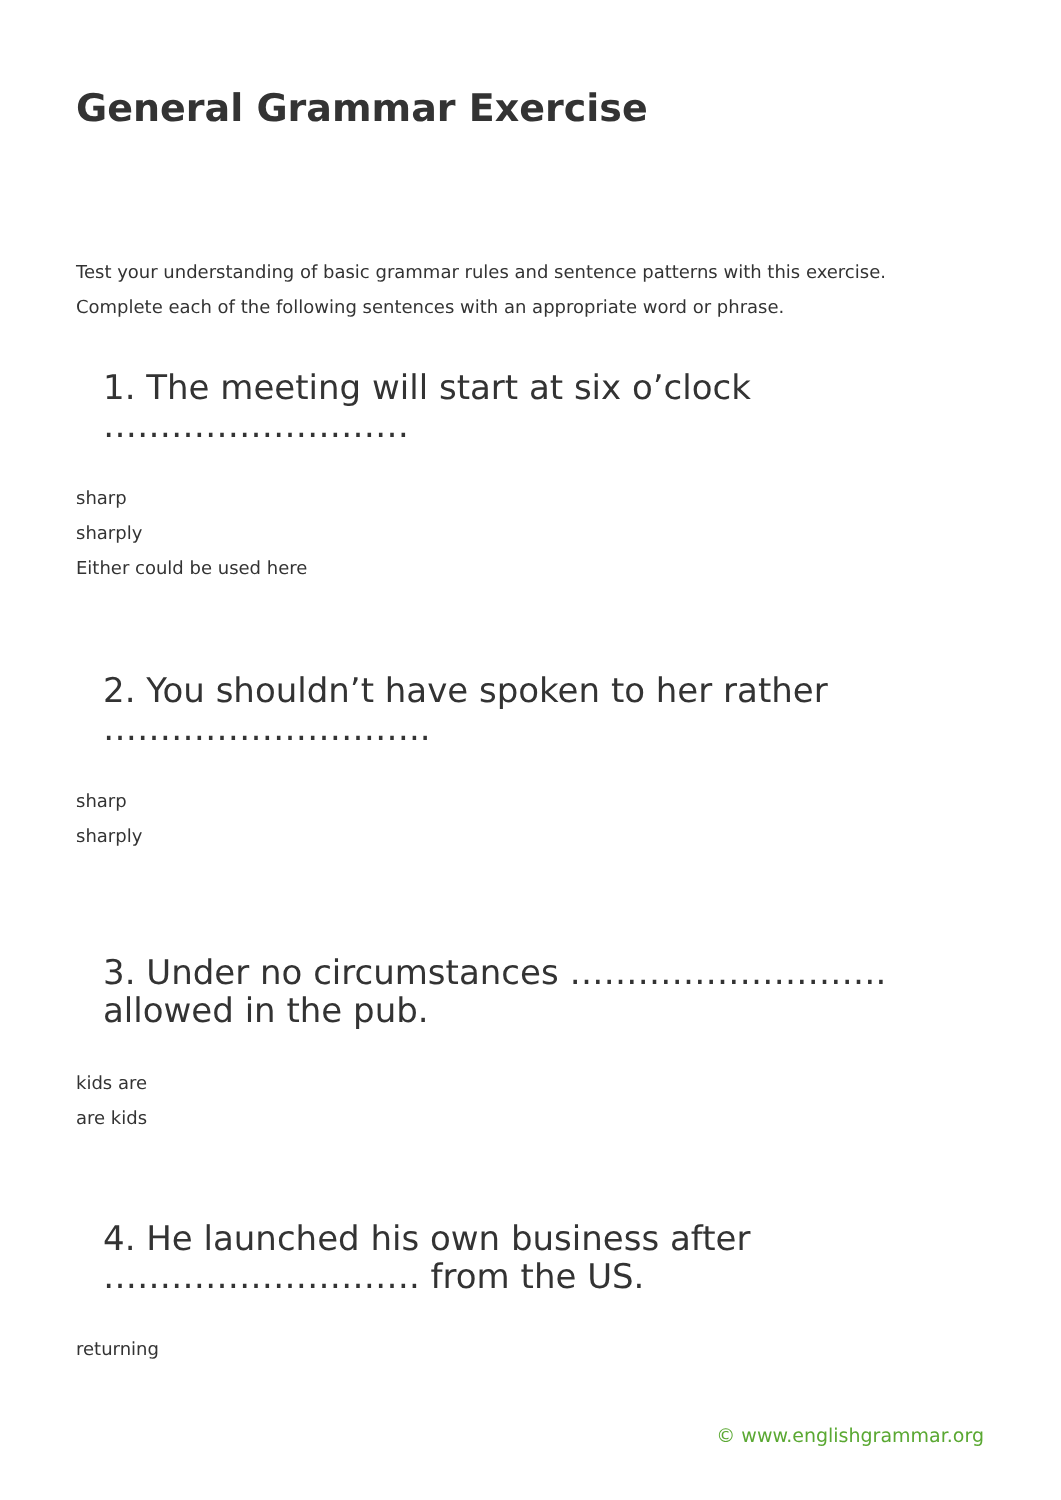General Grammar Exercise
Test your understanding of basic grammar rules and sentence patterns with this exercise.
Complete each of the following sentences with an appropriate word or phrase.
1. The meeting will start at six o’clock ………………………
sharp
sharply
Either could be used here
2. You shouldn’t have spoken to her rather ………………………..
sharp
sharply
3. Under no circumstances ………………………. allowed in the pub.
kids are
are kids
4. He launched his own business after ………………………. from the US.
returning
© www.englishgrammar.org